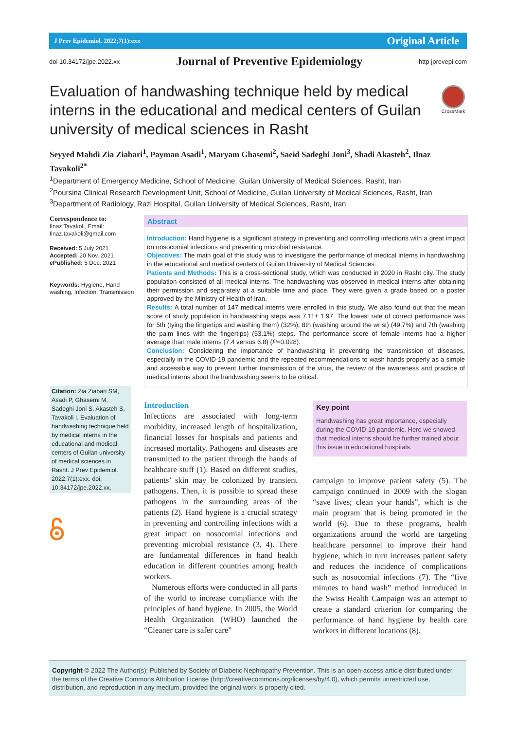J Prev Epidemiol. 2022;7(1):exx Original Article
doi 10.34172/jpe.2022.xx Journal of Preventive Epidemiology http jprevepi.com
Evaluation of handwashing technique held by medical interns in the educational and medical centers of Guilan university of medical sciences in Rasht
CrossMark
Seyyed Mahdi Zia Ziabari<sup>1</sup>, Payman Asadi<sup>1</sup>, Maryam Ghasemi<sup>2</sup>, Saeid Sadeghi Joni<sup>3</sup>, Shadi Akasteh<sup>2</sup>, Ilnaz Tavakoli<sup>2*</sup>
<sup>1</sup> Department of Emergency Medicine, School of Medicine, Guilan University of Medical Sciences, Rasht, Iran
<sup>2</sup> Poursina Clinical Research Development Unit, School of Medicine, Guilan University of Medical Sciences, Rasht, Iran
<sup>3</sup> Department of Radiology, Razi Hospital, Guilan University of Medical Sciences, Rasht, Iran
Correspondence to:
Ilnaz Tavakoli, Email: Ilnaz.tavakoli@gmail.com
Received: 5 July 2021
Accepted: 20 Nov. 2021
ePublished: 5 Dec. 2021
Keywords: Hygiene, Hand washing, Infection, Transmission
Citation: Zia Ziabari SM, Asadi P, Ghasemi M, Sadeghi Joni S, Akasteh S, Tavakoli I. Evaluation of handwashing technique held by medical interns in the educational and medical centers of Guilan university of medical sciences in Rasht. J Prev Epidemiol. 2022;7(1):exx. doi: 10.34172/jpe.2022.xx.
Abstract
Introduction: Hand hygiene is a significant strategy in preventing and controlling infections with a great impact on nosocomial infections and preventing microbial resistance.
Objectives: The main goal of this study was to investigate the performance of medical interns in handwashing in the educational and medical centers of Guilan University of Medical Sciences.
Patients and Methods: This is a cross-sectional study, which was conducted in 2020 in Rasht city. The study population consisted of all medical interns. The handwashing was observed in medical interns after obtaining their permission and separately at a suitable time and place. They were given a grade based on a poster approved by the Ministry of Health of Iran.
Results: A total number of 147 medical interns were enrolled in this study. We also found out that the mean score of study population in handwashing steps was 7.11± 1.97. The lowest rate of correct performance was for 5th (tying the fingertips and washing them) (32%), 8th (washing around the wrist) (49.7%) and 7th (washing the palm lines with the fingertips) (53.1%) steps. The performance score of female interns had a higher average than male interns (7.4 versus 6.8) (P=0.028).
Conclusion: Considering the importance of handwashing in preventing the transmission of diseases, especially in the COVID-19 pandemic and the repeated recommendations to wash hands properly as a simple and accessible way to prevent further transmission of the virus, the review of the awareness and practice of medical interns about the handwashing seems to be critical.
Introduction
Infections are associated with long-term morbidity, increased length of hospitalization, financial losses for hospitals and patients and increased mortality. Pathogens and diseases are transmitted to the patient through the hands of healthcare stuff (1). Based on different studies, patients’ skin may be colonized by transient pathogens. Then, it is possible to spread these pathogens in the surrounding areas of the patients (2). Hand hygiene is a crucial strategy in preventing and controlling infections with a great impact on nosocomial infections and preventing microbial resistance (3, 4). There are fundamental differences in hand health education in different countries among health workers.
Numerous efforts were conducted in all parts of the world to increase compliance with the principles of hand hygiene. In 2005, the World Health Organization (WHO) launched the “Cleaner care is safer care”
Key point
Handwashing has great importance, especially during the COVID-19 pandemic. Here we showed that medical interns should be further trained about this issue in educational hospitals.
campaign to improve patient safety (5). The campaign continued in 2009 with the slogan “save lives; clean your hands”, which is the main program that is being promoted in the world (6). Due to these programs, health organizations around the world are targeting healthcare personnel to improve their hand hygiene, which in turn increases patient safety and reduces the incidence of complications such as nosocomial infections (7). The “five minutes to hand wash” method introduced in the Swiss Health Campaign was an attempt to create a standard criterion for comparing the performance of hand hygiene by health care workers in different locations (8).
Copyright © 2022 The Author(s); Published by Society of Diabetic Nephropathy Prevention. This is an open-access article distributed under the terms of the Creative Commons Attribution License (http://creativecommons.org/licenses/by/4.0), which permits unrestricted use, distribution, and reproduction in any medium, provided the original work is properly cited.